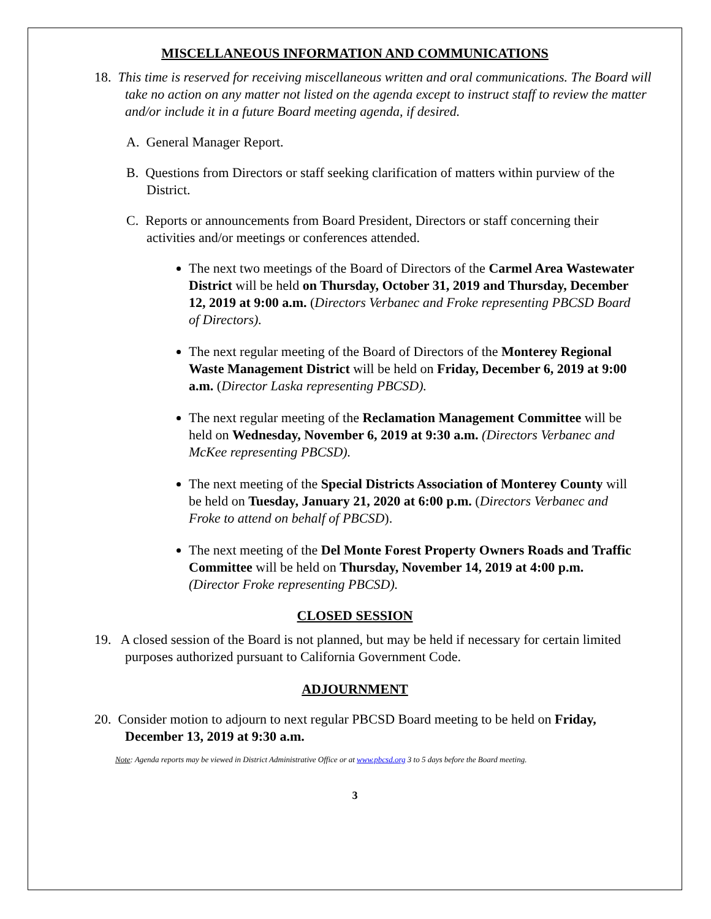MISCELLANEOUS INFORMATION AND COMMUNICATIONS
18. This time is reserved for receiving miscellaneous written and oral communications. The Board will take no action on any matter not listed on the agenda except to instruct staff to review the matter and/or include it in a future Board meeting agenda, if desired.
A. General Manager Report.
B. Questions from Directors or staff seeking clarification of matters within purview of the District.
C. Reports or announcements from Board President, Directors or staff concerning their activities and/or meetings or conferences attended.
The next two meetings of the Board of Directors of the Carmel Area Wastewater District will be held on Thursday, October 31, 2019 and Thursday, December 12, 2019 at 9:00 a.m. (Directors Verbanec and Froke representing PBCSD Board of Directors).
The next regular meeting of the Board of Directors of the Monterey Regional Waste Management District will be held on Friday, December 6, 2019 at 9:00 a.m. (Director Laska representing PBCSD).
The next regular meeting of the Reclamation Management Committee will be held on Wednesday, November 6, 2019 at 9:30 a.m. (Directors Verbanec and McKee representing PBCSD).
The next meeting of the Special Districts Association of Monterey County will be held on Tuesday, January 21, 2020 at 6:00 p.m. (Directors Verbanec and Froke to attend on behalf of PBCSD).
The next meeting of the Del Monte Forest Property Owners Roads and Traffic Committee will be held on Thursday, November 14, 2019 at 4:00 p.m. (Director Froke representing PBCSD).
CLOSED SESSION
19. A closed session of the Board is not planned, but may be held if necessary for certain limited purposes authorized pursuant to California Government Code.
ADJOURNMENT
20. Consider motion to adjourn to next regular PBCSD Board meeting to be held on Friday, December 13, 2019 at 9:30 a.m.
Note: Agenda reports may be viewed in District Administrative Office or at www.pbcsd.org 3 to 5 days before the Board meeting.
3